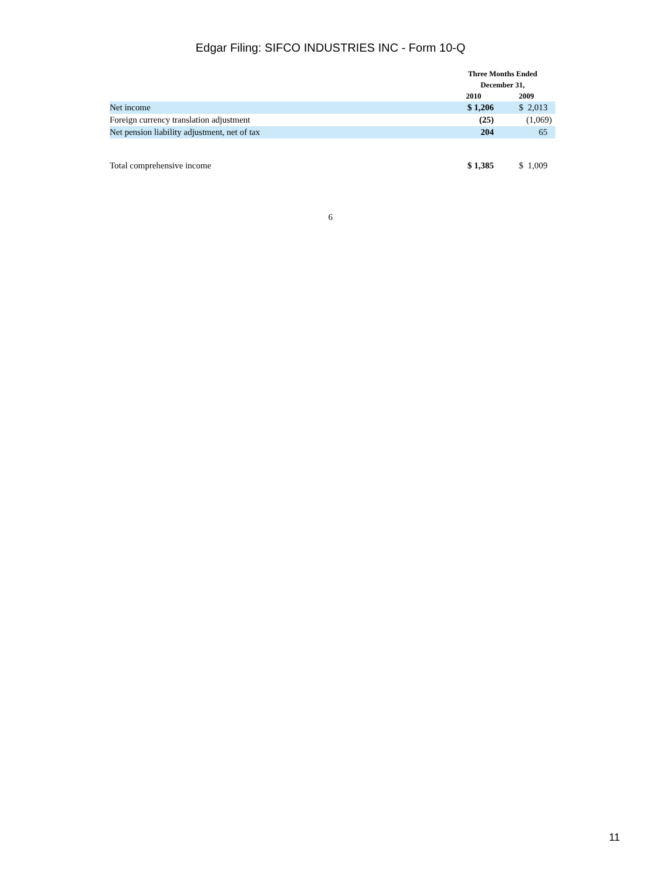Edgar Filing: SIFCO INDUSTRIES INC - Form 10-Q
| | Three Months Ended December 31, | |
| --- | --- | --- |
| | 2010 | 2009 |
| Net income | $ 1,206 | $ 2,013 |
| Foreign currency translation adjustment | (25) | (1,069) |
| Net pension liability adjustment, net of tax | 204 | 65 |
| Total comprehensive income | $ 1,385 | $ 1,009 |
6
11